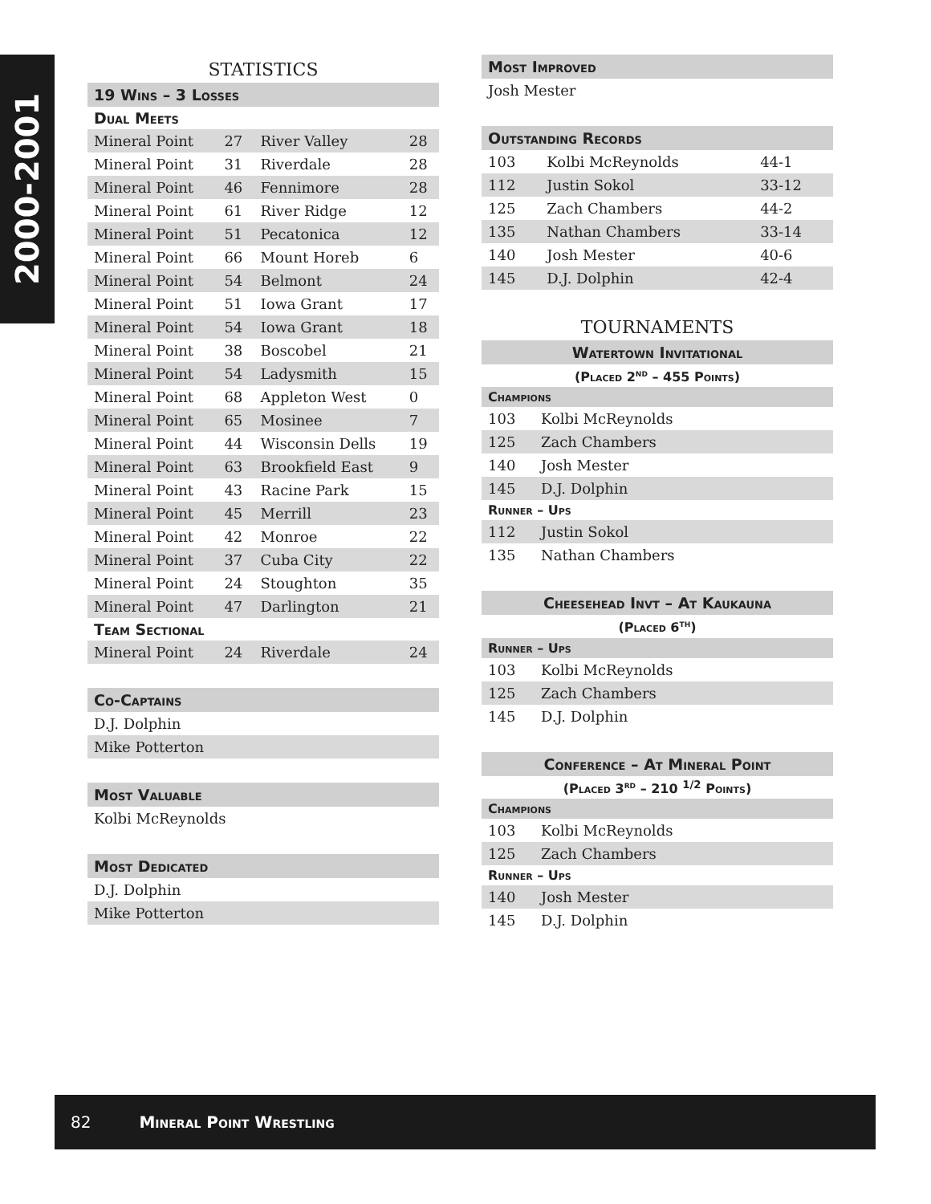2000-2001
STATISTICS
19 Wins – 3 Losses
Dual Meets
| Mineral Point | 27 | River Valley | 28 |
| Mineral Point | 31 | Riverdale | 28 |
| Mineral Point | 46 | Fennimore | 28 |
| Mineral Point | 61 | River Ridge | 12 |
| Mineral Point | 51 | Pecatonica | 12 |
| Mineral Point | 66 | Mount Horeb | 6 |
| Mineral Point | 54 | Belmont | 24 |
| Mineral Point | 51 | Iowa Grant | 17 |
| Mineral Point | 54 | Iowa Grant | 18 |
| Mineral Point | 38 | Boscobel | 21 |
| Mineral Point | 54 | Ladysmith | 15 |
| Mineral Point | 68 | Appleton West | 0 |
| Mineral Point | 65 | Mosinee | 7 |
| Mineral Point | 44 | Wisconsin Dells | 19 |
| Mineral Point | 63 | Brookfield East | 9 |
| Mineral Point | 43 | Racine Park | 15 |
| Mineral Point | 45 | Merrill | 23 |
| Mineral Point | 42 | Monroe | 22 |
| Mineral Point | 37 | Cuba City | 22 |
| Mineral Point | 24 | Stoughton | 35 |
| Mineral Point | 47 | Darlington | 21 |
| Team Sectional | | | |
| Mineral Point | 24 | Riverdale | 24 |
Co-Captains
| D.J. Dolphin |
| Mike Potterton |
Most Valuable
| Kolbi McReynolds |
Most Dedicated
| D.J. Dolphin |
| Mike Potterton |
Most Improved
| Josh Mester |
Outstanding Records
| 103 | Kolbi McReynolds | 44-1 |
| 112 | Justin Sokol | 33-12 |
| 125 | Zach Chambers | 44-2 |
| 135 | Nathan Chambers | 33-14 |
| 140 | Josh Mester | 40-6 |
| 145 | D.J. Dolphin | 42-4 |
TOURNAMENTS
Watertown Invitational
(Placed 2<sup>nd</sup> – 455 Points)
Champions
| 103 | Kolbi McReynolds |
| 125 | Zach Chambers |
| 140 | Josh Mester |
| 145 | D.J. Dolphin |
Runner – Ups
| 112 | Justin Sokol |
| 135 | Nathan Chambers |
Cheesehead Invt – At Kaukauna
(Placed 6<sup>th</sup>)
Runner – Ups
| 103 | Kolbi McReynolds |
| 125 | Zach Chambers |
| 145 | D.J. Dolphin |
Conference – At Mineral Point
(Placed 3<sup>rd</sup> – 210 <sup>1/2</sup> Points)
Champions
| 103 | Kolbi McReynolds |
| 125 | Zach Chambers |
Runner – Ups
| 140 | Josh Mester |
| 145 | D.J. Dolphin |
82 Mineral Point Wrestling